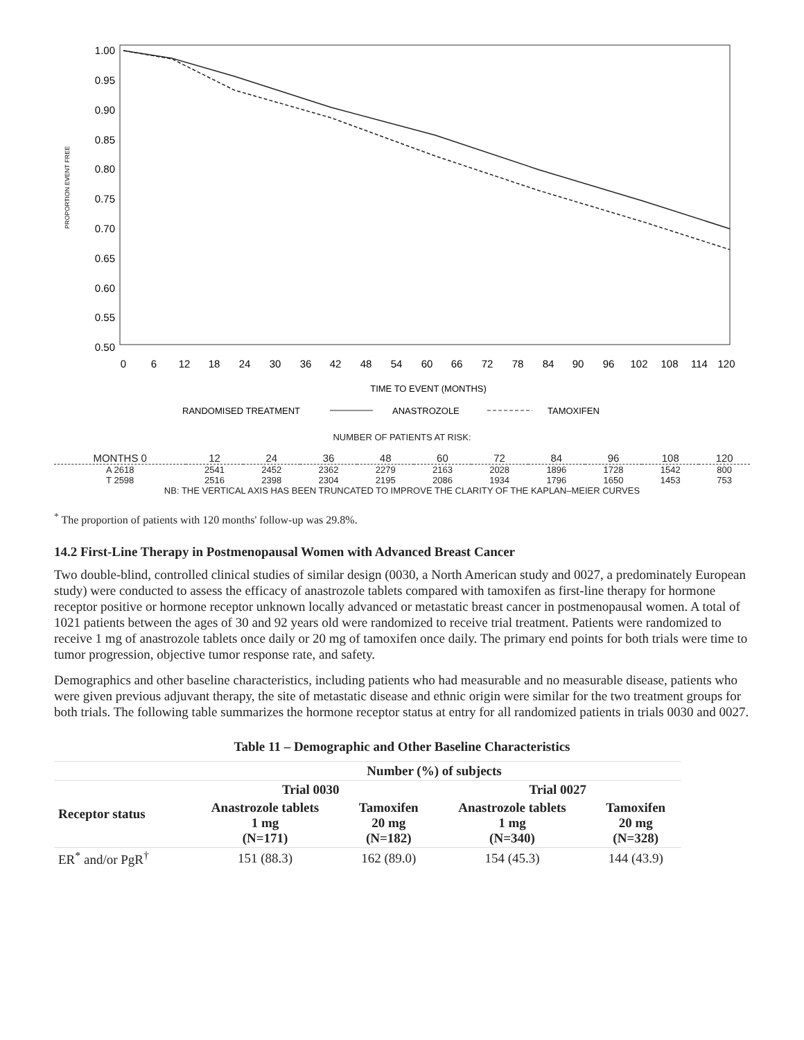PROPORTION EVENT FREE
1.00
0.95
0.90
0.85
0.80
0.75
0.70
0.65
0.60
0.55
0.50
0
6
12
18
24
30
36
42
48
54
60
66
72
78
84
90
96
102
108
114
120
TIME TO EVENT (MONTHS)
RANDOMISED TREATMENT
ANASTROZOLE
TAMOXIFEN
NUMBER OF PATIENTS AT RISK:
| MONTHS 0 | 12 | 24 | 36 | 48 | 60 | 72 | 84 | 96 | 108 | 120 |
| A 2618 | 2541 | 2452 | 2362 | 2279 | 2163 | 2028 | 1896 | 1728 | 1542 | 800 |
| T 2598 | 2516 | 2398 | 2304 | 2195 | 2086 | 1934 | 1796 | 1650 | 1453 | 753 |
| NB: THE VERTICAL AXIS HAS BEEN TRUNCATED TO IMPROVE THE CLARITY OF THE KAPLAN–MEIER CURVES | | | | | | | | | | |
<sup>*</sup> The proportion of patients with 120 months' follow-up was 29.8%.
14.2 First-Line Therapy in Postmenopausal Women with Advanced Breast Cancer
Two double-blind, controlled clinical studies of similar design (0030, a North American study and 0027, a predominately European study) were conducted to assess the efficacy of anastrozole tablets compared with tamoxifen as first-line therapy for hormone receptor positive or hormone receptor unknown locally advanced or metastatic breast cancer in postmenopausal women. A total of 1021 patients between the ages of 30 and 92 years old were randomized to receive trial treatment. Patients were randomized to receive 1 mg of anastrozole tablets once daily or 20 mg of tamoxifen once daily. The primary end points for both trials were time to tumor progression, objective tumor response rate, and safety.
Demographics and other baseline characteristics, including patients who had measurable and no measurable disease, patients who were given previous adjuvant therapy, the site of metastatic disease and ethnic origin were similar for the two treatment groups for both trials. The following table summarizes the hormone receptor status at entry for all randomized patients in trials 0030 and 0027.
Table 11 – Demographic and Other Baseline Characteristics
| | Number (%) of subjects | | | |
| --- | --- | --- | --- | --- |
| Receptor status | Trial 0030 | | Trial 0027 | |
| | Anastrozole tablets 1 mg (N=171) | Tamoxifen 20 mg (N=182) | Anastrozole tablets 1 mg (N=340) | Tamoxifen 20 mg (N=328) |
| ER<sup>*</sup> and/or PgR<sup>†</sup> | 151 (88.3) | 162 (89.0) | 154 (45.3) | 144 (43.9) |